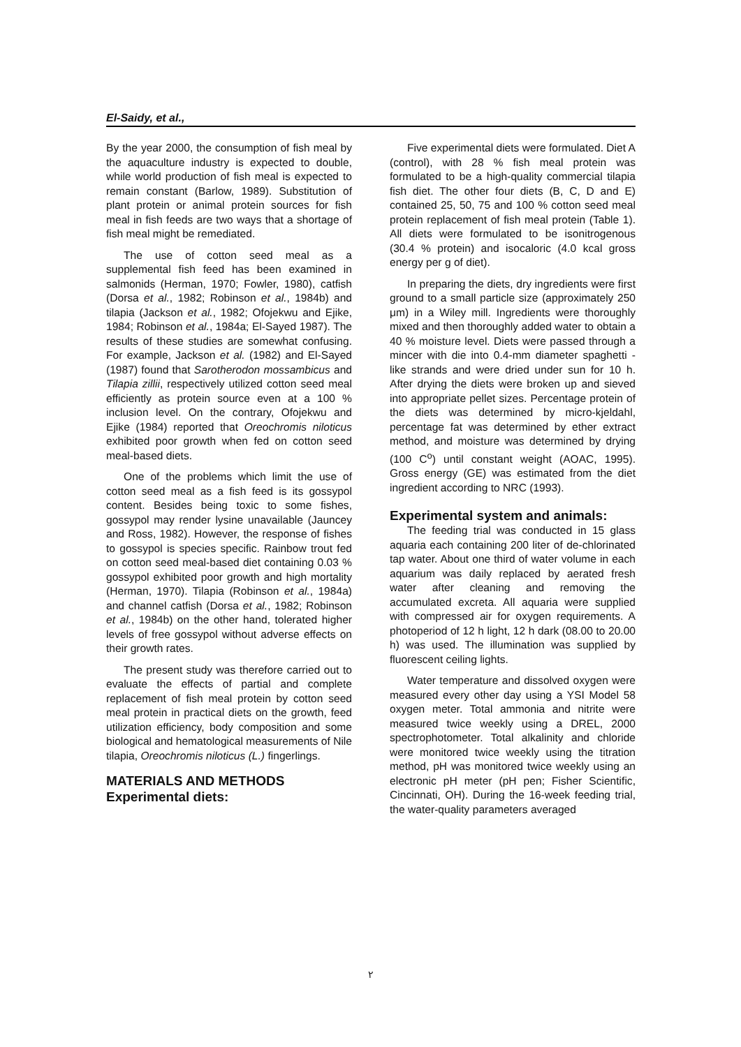El-Saidy, et al.,
By the year 2000, the consumption of fish meal by the aquaculture industry is expected to double, while world production of fish meal is expected to remain constant (Barlow, 1989). Substitution of plant protein or animal protein sources for fish meal in fish feeds are two ways that a shortage of fish meal might be remediated.
The use of cotton seed meal as a supplemental fish feed has been examined in salmonids (Herman, 1970; Fowler, 1980), catfish (Dorsa et al., 1982; Robinson et al., 1984b) and tilapia (Jackson et al., 1982; Ofojekwu and Ejike, 1984; Robinson et al., 1984a; El-Sayed 1987). The results of these studies are somewhat confusing. For example, Jackson et al. (1982) and El-Sayed (1987) found that Sarotherodon mossambicus and Tilapia zillii, respectively utilized cotton seed meal efficiently as protein source even at a 100 % inclusion level. On the contrary, Ofojekwu and Ejike (1984) reported that Oreochromis niloticus exhibited poor growth when fed on cotton seed meal-based diets.
One of the problems which limit the use of cotton seed meal as a fish feed is its gossypol content. Besides being toxic to some fishes, gossypol may render lysine unavailable (Jauncey and Ross, 1982). However, the response of fishes to gossypol is species specific. Rainbow trout fed on cotton seed meal-based diet containing 0.03 % gossypol exhibited poor growth and high mortality (Herman, 1970). Tilapia (Robinson et al., 1984a) and channel catfish (Dorsa et al., 1982; Robinson et al., 1984b) on the other hand, tolerated higher levels of free gossypol without adverse effects on their growth rates.
The present study was therefore carried out to evaluate the effects of partial and complete replacement of fish meal protein by cotton seed meal protein in practical diets on the growth, feed utilization efficiency, body composition and some biological and hematological measurements of Nile tilapia, Oreochromis niloticus (L.) fingerlings.
MATERIALS AND METHODS
Experimental diets:
Five experimental diets were formulated. Diet A (control), with 28 % fish meal protein was formulated to be a high-quality commercial tilapia fish diet. The other four diets (B, C, D and E) contained 25, 50, 75 and 100 % cotton seed meal protein replacement of fish meal protein (Table 1). All diets were formulated to be isonitrogenous (30.4 % protein) and isocaloric (4.0 kcal gross energy per g of diet).
In preparing the diets, dry ingredients were first ground to a small particle size (approximately 250 μm) in a Wiley mill. Ingredients were thoroughly mixed and then thoroughly added water to obtain a 40 % moisture level. Diets were passed through a mincer with die into 0.4-mm diameter spaghetti - like strands and were dried under sun for 10 h. After drying the diets were broken up and sieved into appropriate pellet sizes. Percentage protein of the diets was determined by micro-kjeldahl, percentage fat was determined by ether extract method, and moisture was determined by drying (100 C<sup>o</sup>) until constant weight (AOAC, 1995). Gross energy (GE) was estimated from the diet ingredient according to NRC (1993).
Experimental system and animals:
The feeding trial was conducted in 15 glass aquaria each containing 200 liter of de-chlorinated tap water. About one third of water volume in each aquarium was daily replaced by aerated fresh water after cleaning and removing the accumulated excreta. All aquaria were supplied with compressed air for oxygen requirements. A photoperiod of 12 h light, 12 h dark (08.00 to 20.00 h) was used. The illumination was supplied by fluorescent ceiling lights.
Water temperature and dissolved oxygen were measured every other day using a YSI Model 58 oxygen meter. Total ammonia and nitrite were measured twice weekly using a DREL, 2000 spectrophotometer. Total alkalinity and chloride were monitored twice weekly using the titration method, pH was monitored twice weekly using an electronic pH meter (pH pen; Fisher Scientific, Cincinnati, OH). During the 16-week feeding trial, the water-quality parameters averaged
٢